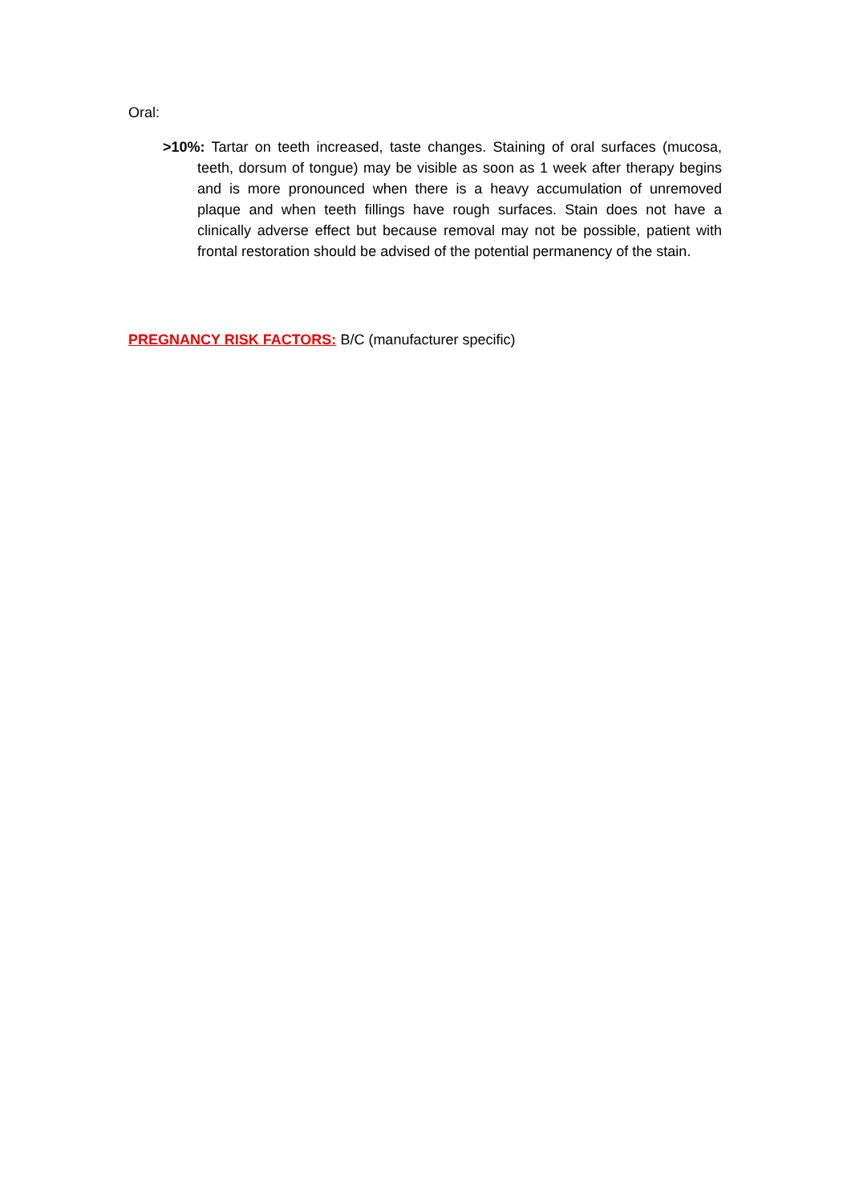Oral:
>10%: Tartar on teeth increased, taste changes. Staining of oral surfaces (mucosa, teeth, dorsum of tongue) may be visible as soon as 1 week after therapy begins and is more pronounced when there is a heavy accumulation of unremoved plaque and when teeth fillings have rough surfaces. Stain does not have a clinically adverse effect but because removal may not be possible, patient with frontal restoration should be advised of the potential permanency of the stain.
PREGNANCY RISK FACTORS: B/C (manufacturer specific)